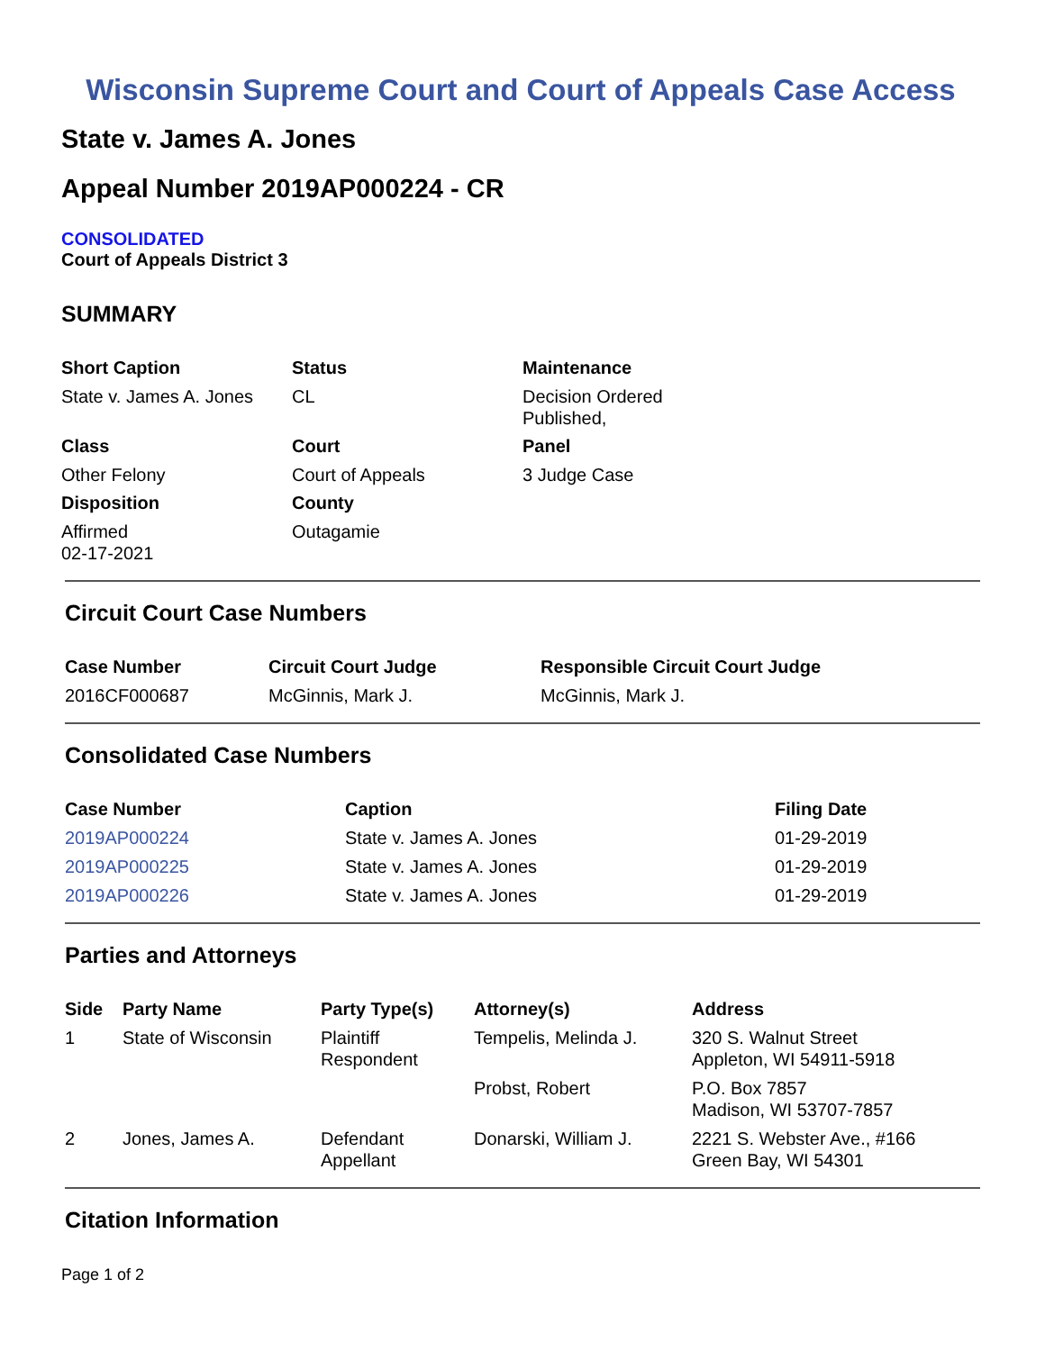Wisconsin Supreme Court and Court of Appeals Case Access
State v. James A. Jones
Appeal Number 2019AP000224 - CR
CONSOLIDATED
Court of Appeals District 3
SUMMARY
| Short Caption | Status | Maintenance |
| --- | --- | --- |
| State v. James A. Jones | CL | Decision Ordered Published, |
| Class | Court | Panel |
| Other Felony | Court of Appeals | 3 Judge Case |
| Disposition | County | |
| Affirmed 02-17-2021 | Outagamie | |
Circuit Court Case Numbers
| Case Number | Circuit Court Judge | Responsible Circuit Court Judge |
| --- | --- | --- |
| 2016CF000687 | McGinnis, Mark J. | McGinnis, Mark J. |
Consolidated Case Numbers
| Case Number | Caption | Filing Date |
| --- | --- | --- |
| 2019AP000224 | State v. James A. Jones | 01-29-2019 |
| 2019AP000225 | State v. James A. Jones | 01-29-2019 |
| 2019AP000226 | State v. James A. Jones | 01-29-2019 |
Parties and Attorneys
| Side | Party Name | Party Type(s) | Attorney(s) | Address |
| --- | --- | --- | --- | --- |
| 1 | State of Wisconsin | Plaintiff Respondent | Tempelis, Melinda J. | 320 S. Walnut Street Appleton, WI 54911-5918 |
| | | | Probst, Robert | P.O. Box 7857 Madison, WI 53707-7857 |
| 2 | Jones, James A. | Defendant Appellant | Donarski, William J. | 2221 S. Webster Ave., #166 Green Bay, WI 54301 |
Citation Information
Page 1 of 2